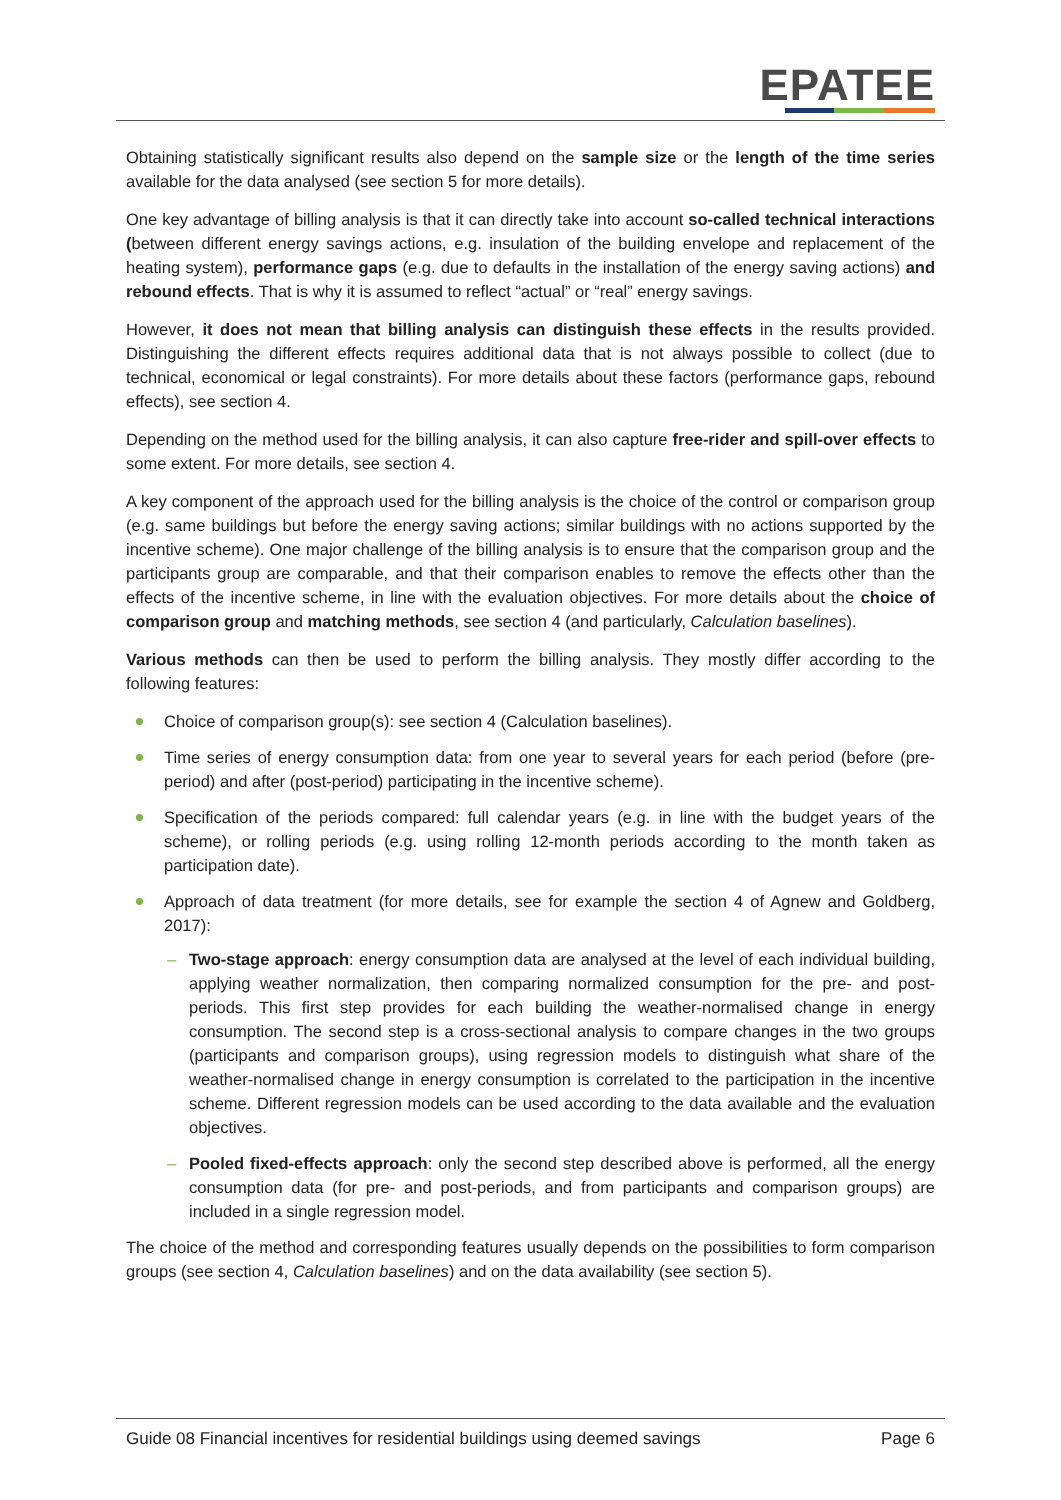EPATEE
Obtaining statistically significant results also depend on the sample size or the length of the time series available for the data analysed (see section 5 for more details).
One key advantage of billing analysis is that it can directly take into account so-called technical interactions (between different energy savings actions, e.g. insulation of the building envelope and replacement of the heating system), performance gaps (e.g. due to defaults in the installation of the energy saving actions) and rebound effects. That is why it is assumed to reflect “actual” or “real” energy savings.
However, it does not mean that billing analysis can distinguish these effects in the results provided. Distinguishing the different effects requires additional data that is not always possible to collect (due to technical, economical or legal constraints). For more details about these factors (performance gaps, rebound effects), see section 4.
Depending on the method used for the billing analysis, it can also capture free-rider and spill-over effects to some extent. For more details, see section 4.
A key component of the approach used for the billing analysis is the choice of the control or comparison group (e.g. same buildings but before the energy saving actions; similar buildings with no actions supported by the incentive scheme). One major challenge of the billing analysis is to ensure that the comparison group and the participants group are comparable, and that their comparison enables to remove the effects other than the effects of the incentive scheme, in line with the evaluation objectives. For more details about the choice of comparison group and matching methods, see section 4 (and particularly, Calculation baselines).
Various methods can then be used to perform the billing analysis. They mostly differ according to the following features:
Choice of comparison group(s): see section 4 (Calculation baselines).
Time series of energy consumption data: from one year to several years for each period (before (pre-period) and after (post-period) participating in the incentive scheme).
Specification of the periods compared: full calendar years (e.g. in line with the budget years of the scheme), or rolling periods (e.g. using rolling 12-month periods according to the month taken as participation date).
Approach of data treatment (for more details, see for example the section 4 of Agnew and Goldberg, 2017):
Two-stage approach: energy consumption data are analysed at the level of each individual building, applying weather normalization, then comparing normalized consumption for the pre- and post-periods. This first step provides for each building the weather-normalised change in energy consumption. The second step is a cross-sectional analysis to compare changes in the two groups (participants and comparison groups), using regression models to distinguish what share of the weather-normalised change in energy consumption is correlated to the participation in the incentive scheme. Different regression models can be used according to the data available and the evaluation objectives.
Pooled fixed-effects approach: only the second step described above is performed, all the energy consumption data (for pre- and post-periods, and from participants and comparison groups) are included in a single regression model.
The choice of the method and corresponding features usually depends on the possibilities to form comparison groups (see section 4, Calculation baselines) and on the data availability (see section 5).
Guide 08 Financial incentives for residential buildings using deemed savings Page 6